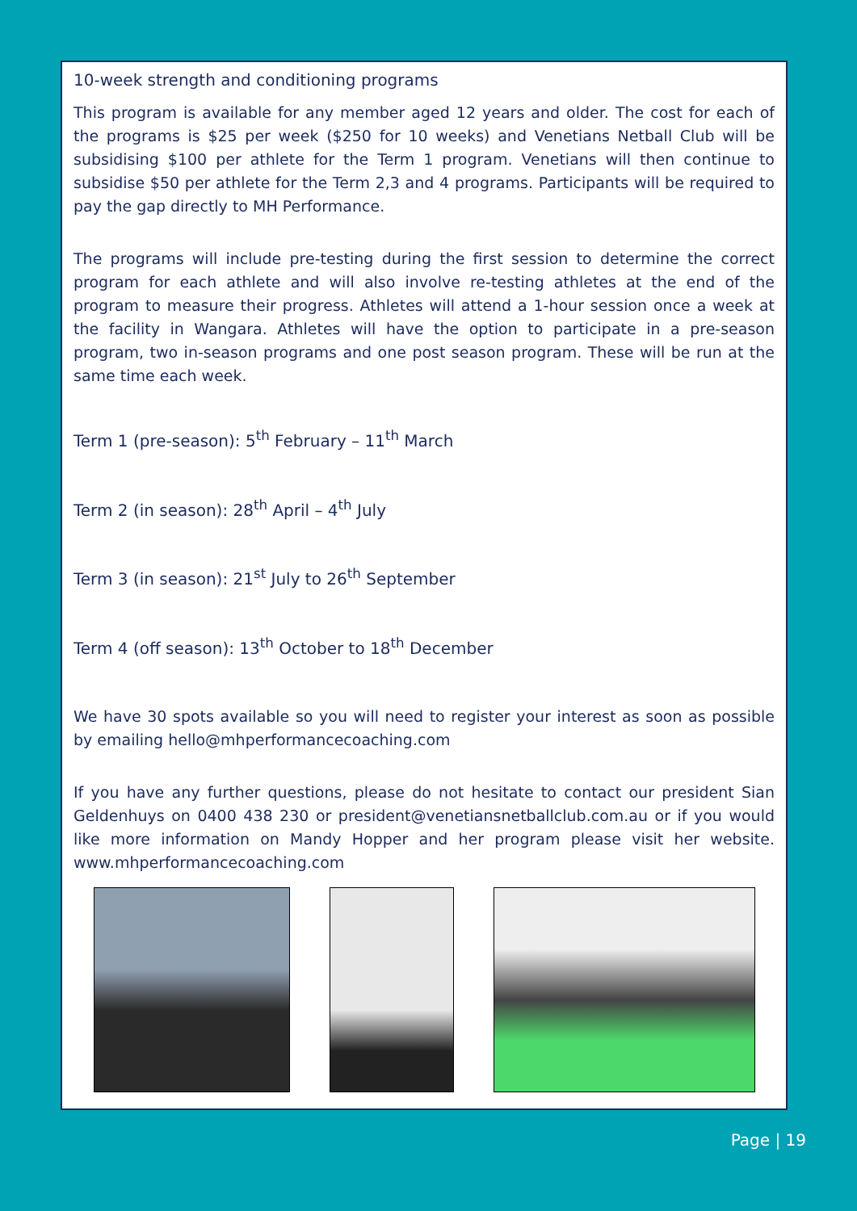10-week strength and conditioning programs
This program is available for any member aged 12 years and older. The cost for each of the programs is $25 per week ($250 for 10 weeks) and Venetians Netball Club will be subsidising $100 per athlete for the Term 1 program. Venetians will then continue to subsidise $50 per athlete for the Term 2,3 and 4 programs. Participants will be required to pay the gap directly to MH Performance.
The programs will include pre-testing during the first session to determine the correct program for each athlete and will also involve re-testing athletes at the end of the program to measure their progress. Athletes will attend a 1-hour session once a week at the facility in Wangara. Athletes will have the option to participate in a pre-season program, two in-season programs and one post season program. These will be run at the same time each week.
Term 1 (pre-season): 5<sup>th</sup> February – 11<sup>th</sup> March
Term 2 (in season): 28<sup>th</sup> April – 4<sup>th</sup> July
Term 3 (in season): 21<sup>st</sup> July to 26<sup>th</sup> September
Term 4 (off season): 13<sup>th</sup> October to 18<sup>th</sup> December
We have 30 spots available so you will need to register your interest as soon as possible by emailing hello@mhperformancecoaching.com
If you have any further questions, please do not hesitate to contact our president Sian Geldenhuys on 0400 438 230 or president@venetiansnetballclub.com.au or if you would like more information on Mandy Hopper and her program please visit her website. www.mhperformancecoaching.com
Page | 19